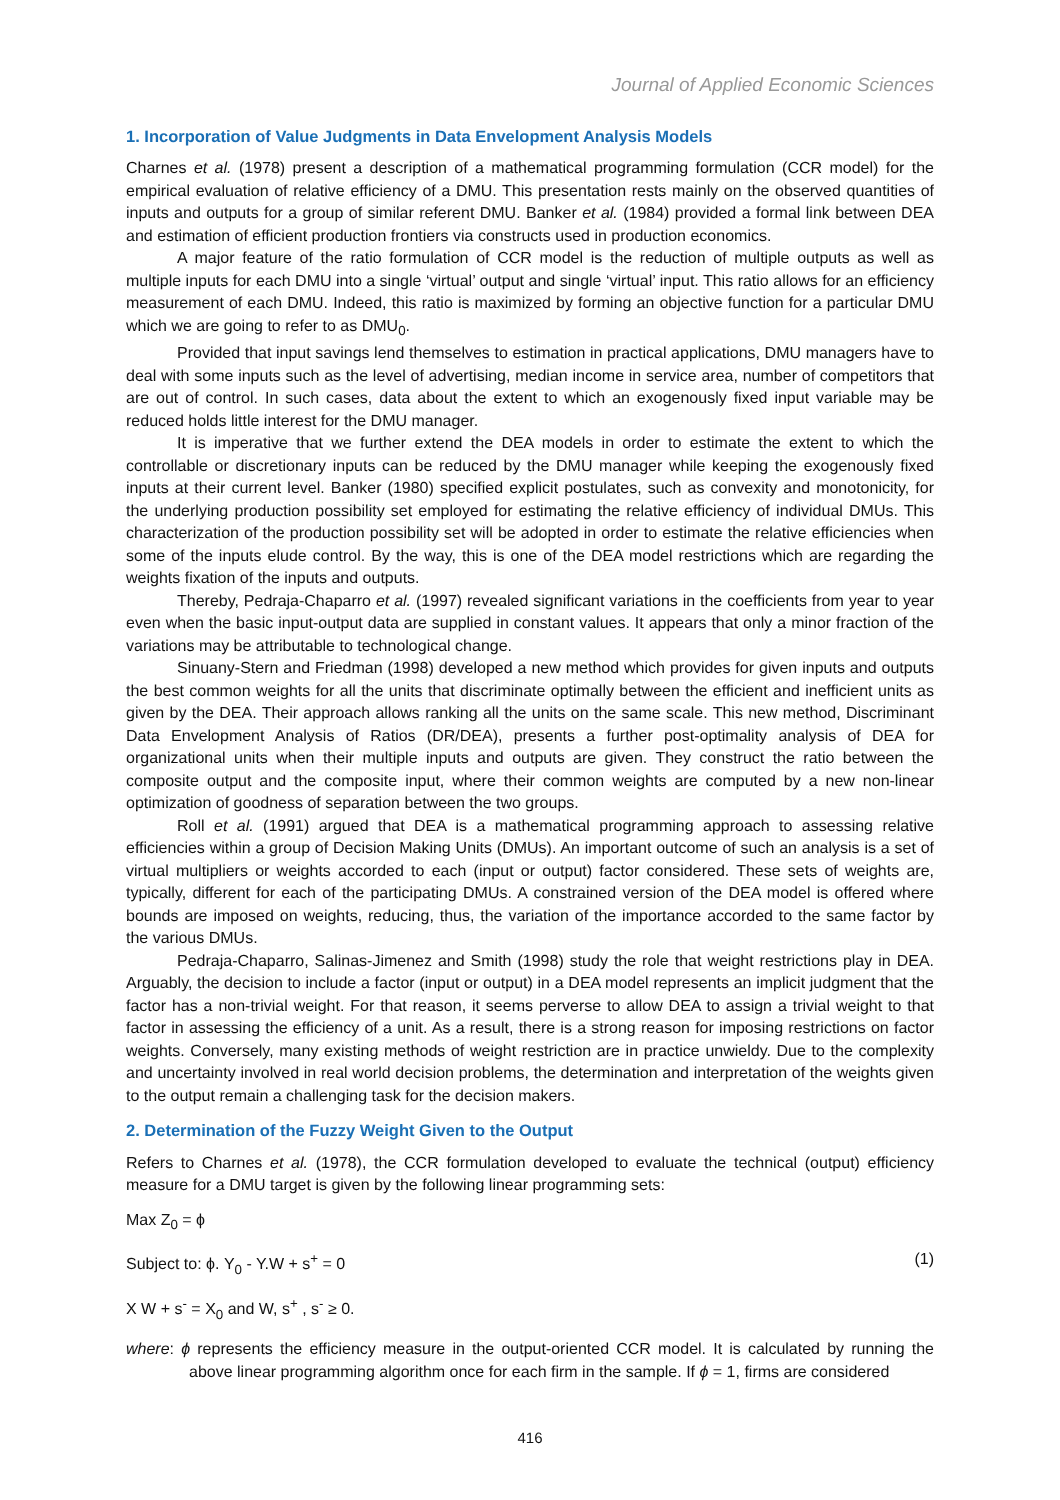Journal of Applied Economic Sciences
1. Incorporation of Value Judgments in Data Envelopment Analysis Models
Charnes et al. (1978) present a description of a mathematical programming formulation (CCR model) for the empirical evaluation of relative efficiency of a DMU. This presentation rests mainly on the observed quantities of inputs and outputs for a group of similar referent DMU. Banker et al. (1984) provided a formal link between DEA and estimation of efficient production frontiers via constructs used in production economics.
A major feature of the ratio formulation of CCR model is the reduction of multiple outputs as well as multiple inputs for each DMU into a single ‘virtual’ output and single ‘virtual’ input. This ratio allows for an efficiency measurement of each DMU. Indeed, this ratio is maximized by forming an objective function for a particular DMU which we are going to refer to as DMU<sub>0</sub>.
Provided that input savings lend themselves to estimation in practical applications, DMU managers have to deal with some inputs such as the level of advertising, median income in service area, number of competitors that are out of control. In such cases, data about the extent to which an exogenously fixed input variable may be reduced holds little interest for the DMU manager.
It is imperative that we further extend the DEA models in order to estimate the extent to which the controllable or discretionary inputs can be reduced by the DMU manager while keeping the exogenously fixed inputs at their current level. Banker (1980) specified explicit postulates, such as convexity and monotonicity, for the underlying production possibility set employed for estimating the relative efficiency of individual DMUs. This characterization of the production possibility set will be adopted in order to estimate the relative efficiencies when some of the inputs elude control. By the way, this is one of the DEA model restrictions which are regarding the weights fixation of the inputs and outputs.
Thereby, Pedraja-Chaparro et al. (1997) revealed significant variations in the coefficients from year to year even when the basic input-output data are supplied in constant values. It appears that only a minor fraction of the variations may be attributable to technological change.
Sinuany-Stern and Friedman (1998) developed a new method which provides for given inputs and outputs the best common weights for all the units that discriminate optimally between the efficient and inefficient units as given by the DEA. Their approach allows ranking all the units on the same scale. This new method, Discriminant Data Envelopment Analysis of Ratios (DR/DEA), presents a further post-optimality analysis of DEA for organizational units when their multiple inputs and outputs are given. They construct the ratio between the composite output and the composite input, where their common weights are computed by a new non-linear optimization of goodness of separation between the two groups.
Roll et al. (1991) argued that DEA is a mathematical programming approach to assessing relative efficiencies within a group of Decision Making Units (DMUs). An important outcome of such an analysis is a set of virtual multipliers or weights accorded to each (input or output) factor considered. These sets of weights are, typically, different for each of the participating DMUs. A constrained version of the DEA model is offered where bounds are imposed on weights, reducing, thus, the variation of the importance accorded to the same factor by the various DMUs.
Pedraja-Chaparro, Salinas-Jimenez and Smith (1998) study the role that weight restrictions play in DEA. Arguably, the decision to include a factor (input or output) in a DEA model represents an implicit judgment that the factor has a non-trivial weight. For that reason, it seems perverse to allow DEA to assign a trivial weight to that factor in assessing the efficiency of a unit. As a result, there is a strong reason for imposing restrictions on factor weights. Conversely, many existing methods of weight restriction are in practice unwieldy. Due to the complexity and uncertainty involved in real world decision problems, the determination and interpretation of the weights given to the output remain a challenging task for the decision makers.
2. Determination of the Fuzzy Weight Given to the Output
Refers to Charnes et al. (1978), the CCR formulation developed to evaluate the technical (output) efficiency measure for a DMU target is given by the following linear programming sets:
Max Z<sub>0</sub> = ϕ
Subject to: ϕ. Y<sub>0</sub> - Y.W + s<sup>+</sup> = 0 (1)
X W + s<sup>-</sup> = X<sub>0</sub> and W, s<sup>+</sup> , s<sup>-</sup> ≥ 0.
where: ϕ represents the efficiency measure in the output-oriented CCR model. It is calculated by running the above linear programming algorithm once for each firm in the sample. If ϕ = 1, firms are considered
416